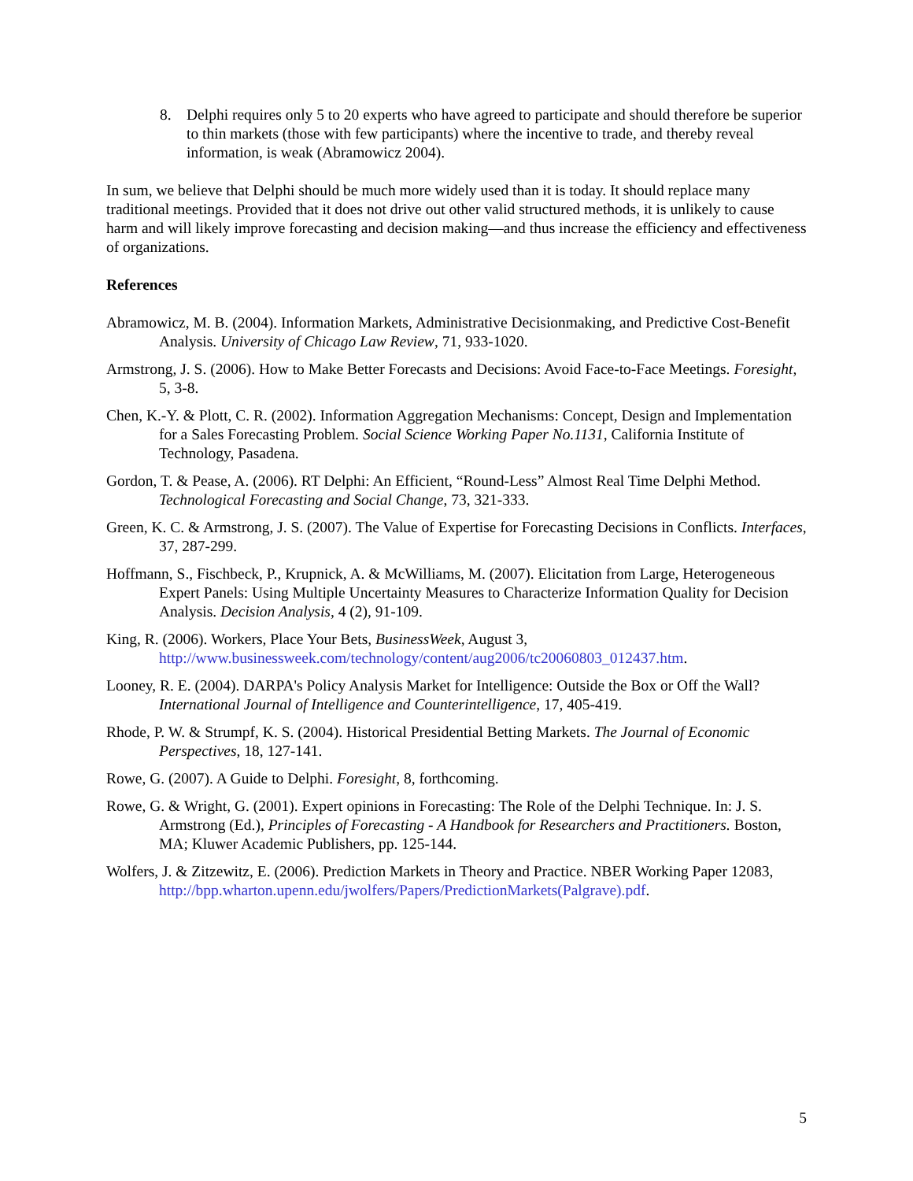8. Delphi requires only 5 to 20 experts who have agreed to participate and should therefore be superior to thin markets (those with few participants) where the incentive to trade, and thereby reveal information, is weak (Abramowicz 2004).
In sum, we believe that Delphi should be much more widely used than it is today. It should replace many traditional meetings. Provided that it does not drive out other valid structured methods, it is unlikely to cause harm and will likely improve forecasting and decision making—and thus increase the efficiency and effectiveness of organizations.
References
Abramowicz, M. B. (2004). Information Markets, Administrative Decisionmaking, and Predictive Cost-Benefit Analysis. University of Chicago Law Review, 71, 933-1020.
Armstrong, J. S. (2006). How to Make Better Forecasts and Decisions: Avoid Face-to-Face Meetings. Foresight, 5, 3-8.
Chen, K.-Y. & Plott, C. R. (2002). Information Aggregation Mechanisms: Concept, Design and Implementation for a Sales Forecasting Problem. Social Science Working Paper No.1131, California Institute of Technology, Pasadena.
Gordon, T. & Pease, A. (2006). RT Delphi: An Efficient, “Round-Less” Almost Real Time Delphi Method. Technological Forecasting and Social Change, 73, 321-333.
Green, K. C. & Armstrong, J. S. (2007). The Value of Expertise for Forecasting Decisions in Conflicts. Interfaces, 37, 287-299.
Hoffmann, S., Fischbeck, P., Krupnick, A. & McWilliams, M. (2007). Elicitation from Large, Heterogeneous Expert Panels: Using Multiple Uncertainty Measures to Characterize Information Quality for Decision Analysis. Decision Analysis, 4 (2), 91-109.
King, R. (2006). Workers, Place Your Bets, BusinessWeek, August 3, http://www.businessweek.com/technology/content/aug2006/tc20060803_012437.htm.
Looney, R. E. (2004). DARPA's Policy Analysis Market for Intelligence: Outside the Box or Off the Wall? International Journal of Intelligence and Counterintelligence, 17, 405-419.
Rhode, P. W. & Strumpf, K. S. (2004). Historical Presidential Betting Markets. The Journal of Economic Perspectives, 18, 127-141.
Rowe, G. (2007). A Guide to Delphi. Foresight, 8, forthcoming.
Rowe, G. & Wright, G. (2001). Expert opinions in Forecasting: The Role of the Delphi Technique. In: J. S. Armstrong (Ed.), Principles of Forecasting - A Handbook for Researchers and Practitioners. Boston, MA; Kluwer Academic Publishers, pp. 125-144.
Wolfers, J. & Zitzewitz, E. (2006). Prediction Markets in Theory and Practice. NBER Working Paper 12083, http://bpp.wharton.upenn.edu/jwolfers/Papers/PredictionMarkets(Palgrave).pdf.
5